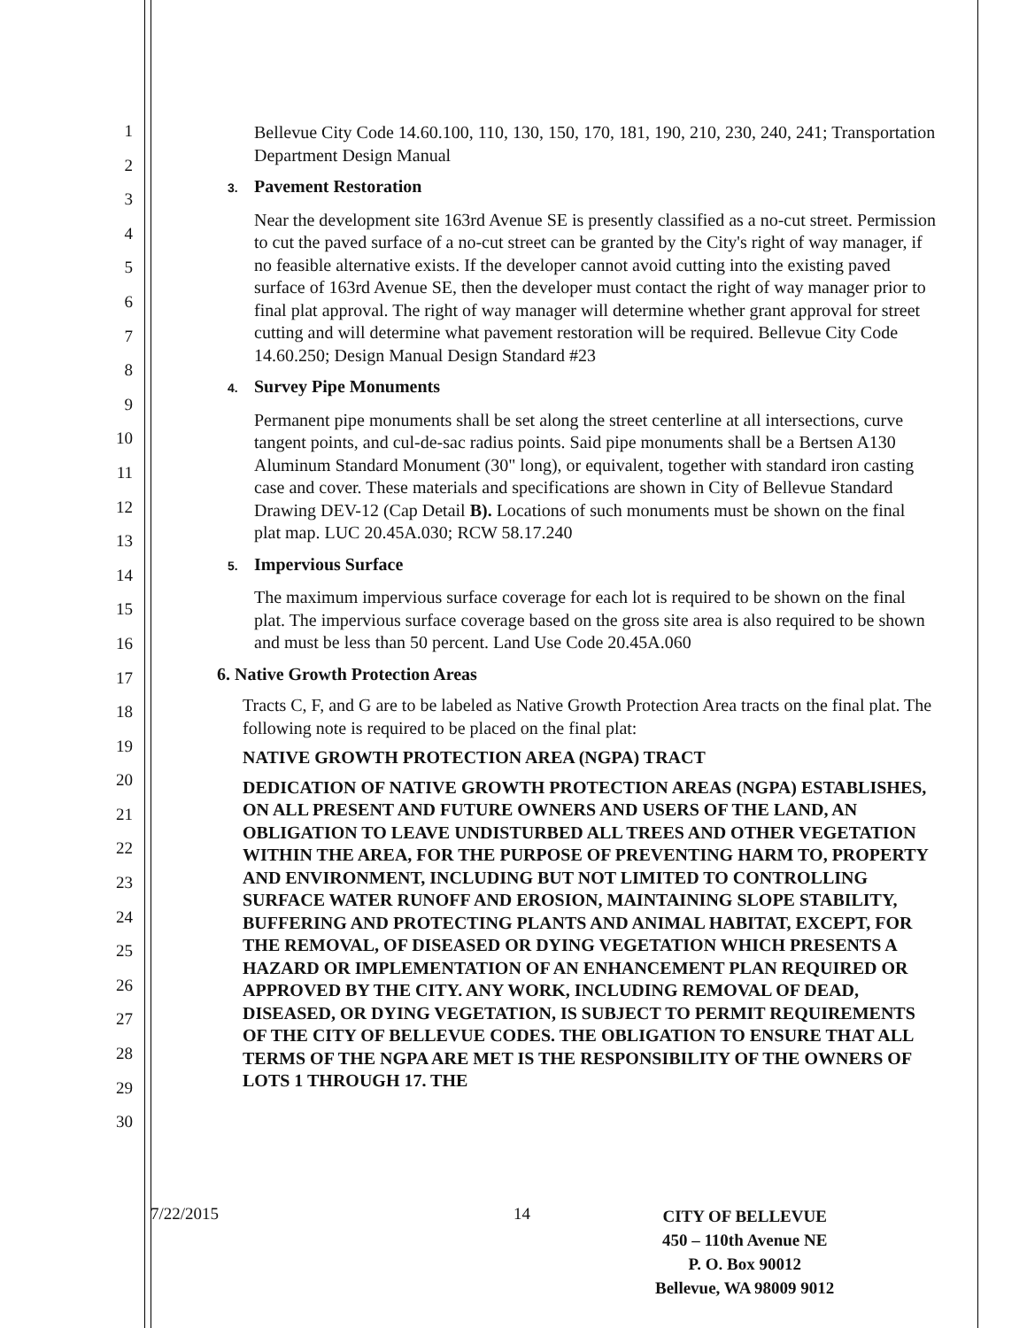1
2
3
4
5
6
7
8
9
10
11
12
13
14
15
16
17
18
19
20
21
22
23
24
25
26
27
28
29
30
Bellevue City Code 14.60.100, 110, 130, 150, 170, 181, 190, 210, 230, 240, 241; Transportation Department Design Manual
3. Pavement Restoration
Near the development site 163rd Avenue SE is presently classified as a no-cut street. Permission to cut the paved surface of a no-cut street can be granted by the City's right of way manager, if no feasible alternative exists. If the developer cannot avoid cutting into the existing paved surface of 163rd Avenue SE, then the developer must contact the right of way manager prior to final plat approval. The right of way manager will determine whether grant approval for street cutting and will determine what pavement restoration will be required. Bellevue City Code 14.60.250; Design Manual Design Standard #23
4. Survey Pipe Monuments
Permanent pipe monuments shall be set along the street centerline at all intersections, curve tangent points, and cul-de-sac radius points. Said pipe monuments shall be a Bertsen A130 Aluminum Standard Monument (30" long), or equivalent, together with standard iron casting case and cover. These materials and specifications are shown in City of Bellevue Standard Drawing DEV-12 (Cap Detail B). Locations of such monuments must be shown on the final plat map. LUC 20.45A.030; RCW 58.17.240
5. Impervious Surface
The maximum impervious surface coverage for each lot is required to be shown on the final plat. The impervious surface coverage based on the gross site area is also required to be shown and must be less than 50 percent. Land Use Code 20.45A.060
6. Native Growth Protection Areas
Tracts C, F, and G are to be labeled as Native Growth Protection Area tracts on the final plat. The following note is required to be placed on the final plat:
NATIVE GROWTH PROTECTION AREA (NGPA) TRACT
DEDICATION OF NATIVE GROWTH PROTECTION AREAS (NGPA) ESTABLISHES, ON ALL PRESENT AND FUTURE OWNERS AND USERS OF THE LAND, AN OBLIGATION TO LEAVE UNDISTURBED ALL TREES AND OTHER VEGETATION WITHIN THE AREA, FOR THE PURPOSE OF PREVENTING HARM TO, PROPERTY AND ENVIRONMENT, INCLUDING BUT NOT LIMITED TO CONTROLLING SURFACE WATER RUNOFF AND EROSION, MAINTAINING SLOPE STABILITY, BUFFERING AND PROTECTING PLANTS AND ANIMAL HABITAT, EXCEPT, FOR THE REMOVAL, OF DISEASED OR DYING VEGETATION WHICH PRESENTS A HAZARD OR IMPLEMENTATION OF AN ENHANCEMENT PLAN REQUIRED OR APPROVED BY THE CITY. ANY WORK, INCLUDING REMOVAL OF DEAD, DISEASED, OR DYING VEGETATION, IS SUBJECT TO PERMIT REQUIREMENTS OF THE CITY OF BELLEVUE CODES. THE OBLIGATION TO ENSURE THAT ALL TERMS OF THE NGPA ARE MET IS THE RESPONSIBILITY OF THE OWNERS OF LOTS 1 THROUGH 17. THE
7/22/2015 14
CITY OF BELLEVUE
450 – 110th Avenue NE
P. O. Box 90012
Bellevue, WA 98009 9012